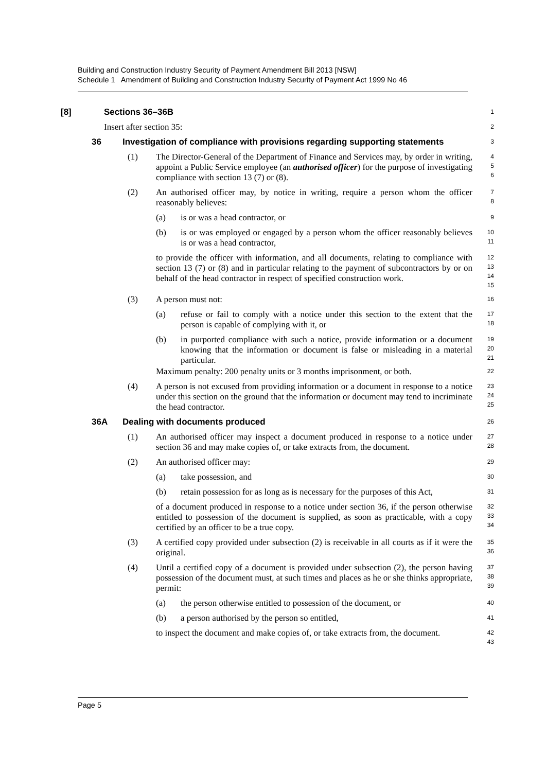Building and Construction Industry Security of Payment Amendment Bill 2013 [NSW]
Schedule 1 Amendment of Building and Construction Industry Security of Payment Act 1999 No 46
[8] Sections 36–36B
1
Insert after section 35:
2
36 Investigation of compliance with provisions regarding supporting statements
3
(1) The Director-General of the Department of Finance and Services may, by order in writing, appoint a Public Service employee (an authorised officer) for the purpose of investigating compliance with section 13 (7) or (8).
4
5
6
(2) An authorised officer may, by notice in writing, require a person whom the officer reasonably believes:
7
8
(a) is or was a head contractor, or
9
(b) is or was employed or engaged by a person whom the officer reasonably believes is or was a head contractor,
10
11
to provide the officer with information, and all documents, relating to compliance with section 13 (7) or (8) and in particular relating to the payment of subcontractors by or on behalf of the head contractor in respect of specified construction work.
12
13
14
15
(3) A person must not:
16
(a) refuse or fail to comply with a notice under this section to the extent that the person is capable of complying with it, or
17
18
(b) in purported compliance with such a notice, provide information or a document knowing that the information or document is false or misleading in a material particular.
19
20
21
Maximum penalty: 200 penalty units or 3 months imprisonment, or both.
22
(4) A person is not excused from providing information or a document in response to a notice under this section on the ground that the information or document may tend to incriminate the head contractor.
23
24
25
36A Dealing with documents produced
26
(1) An authorised officer may inspect a document produced in response to a notice under section 36 and may make copies of, or take extracts from, the document.
27
28
(2) An authorised officer may:
29
(a) take possession, and
30
(b) retain possession for as long as is necessary for the purposes of this Act,
31
of a document produced in response to a notice under section 36, if the person otherwise entitled to possession of the document is supplied, as soon as practicable, with a copy certified by an officer to be a true copy.
32
33
34
(3) A certified copy provided under subsection (2) is receivable in all courts as if it were the original.
35
36
(4) Until a certified copy of a document is provided under subsection (2), the person having possession of the document must, at such times and places as he or she thinks appropriate, permit:
37
38
39
(a) the person otherwise entitled to possession of the document, or
40
(b) a person authorised by the person so entitled,
41
to inspect the document and make copies of, or take extracts from, the document.
42
43
Page 5